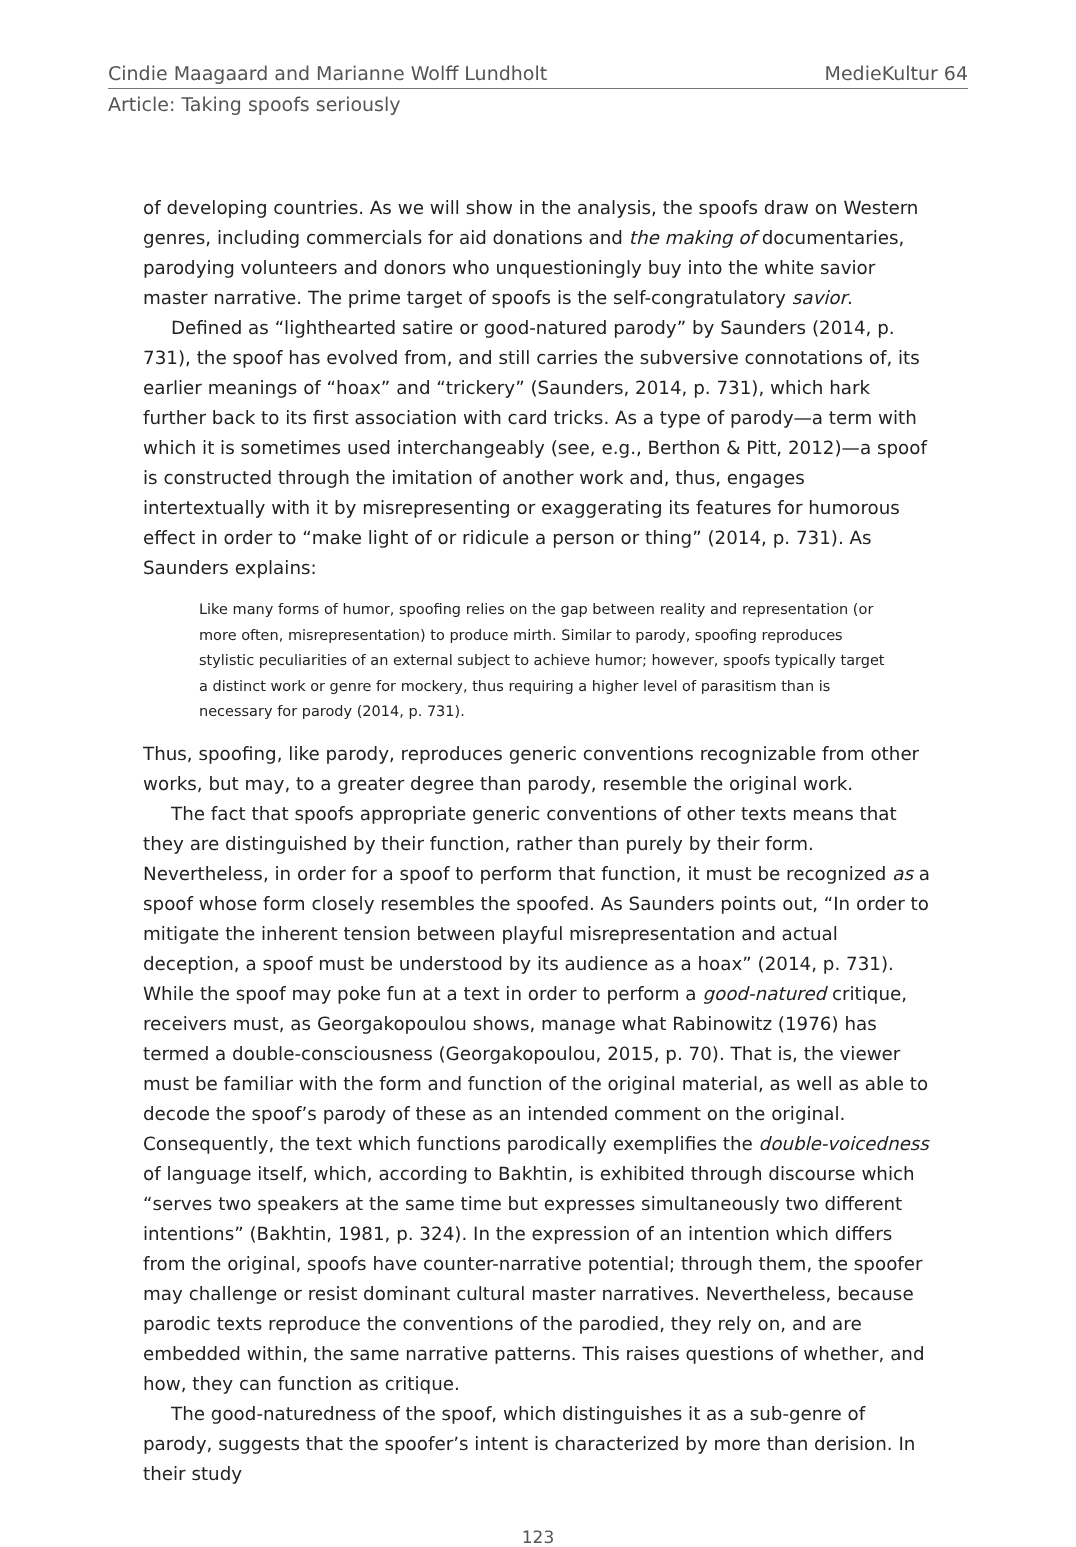Cindie Maagaard and Marianne Wolff Lundholt MedieKultur 64
Article: Taking spoofs seriously
of developing countries. As we will show in the analysis, the spoofs draw on Western genres, including commercials for aid donations and the making of documentaries, parodying volunteers and donors who unquestioningly buy into the white savior master narrative. The prime target of spoofs is the self-congratulatory savior.
Defined as “lighthearted satire or good-natured parody” by Saunders (2014, p. 731), the spoof has evolved from, and still carries the subversive connotations of, its earlier meanings of “hoax” and “trickery” (Saunders, 2014, p. 731), which hark further back to its first association with card tricks. As a type of parody—a term with which it is sometimes used interchangeably (see, e.g., Berthon & Pitt, 2012)—a spoof is constructed through the imitation of another work and, thus, engages intertextually with it by misrepresenting or exaggerating its features for humorous effect in order to “make light of or ridicule a person or thing” (2014, p. 731). As Saunders explains:
Like many forms of humor, spoofing relies on the gap between reality and representation (or more often, misrepresentation) to produce mirth. Similar to parody, spoofing reproduces stylistic peculiarities of an external subject to achieve humor; however, spoofs typically target a distinct work or genre for mockery, thus requiring a higher level of parasitism than is necessary for parody (2014, p. 731).
Thus, spoofing, like parody, reproduces generic conventions recognizable from other works, but may, to a greater degree than parody, resemble the original work.
The fact that spoofs appropriate generic conventions of other texts means that they are distinguished by their function, rather than purely by their form. Nevertheless, in order for a spoof to perform that function, it must be recognized as a spoof whose form closely resembles the spoofed. As Saunders points out, “In order to mitigate the inherent tension between playful misrepresentation and actual deception, a spoof must be understood by its audience as a hoax” (2014, p. 731). While the spoof may poke fun at a text in order to perform a good-natured critique, receivers must, as Georgakopoulou shows, manage what Rabinowitz (1976) has termed a double-consciousness (Georgakopoulou, 2015, p. 70). That is, the viewer must be familiar with the form and function of the original material, as well as able to decode the spoof’s parody of these as an intended comment on the original. Consequently, the text which functions parodically exemplifies the double-voicedness of language itself, which, according to Bakhtin, is exhibited through discourse which “serves two speakers at the same time but expresses simultaneously two different intentions” (Bakhtin, 1981, p. 324). In the expression of an intention which differs from the original, spoofs have counter-narrative potential; through them, the spoofer may challenge or resist dominant cultural master narratives. Nevertheless, because parodic texts reproduce the conventions of the parodied, they rely on, and are embedded within, the same narrative patterns. This raises questions of whether, and how, they can function as critique.
The good-naturedness of the spoof, which distinguishes it as a sub-genre of parody, suggests that the spoofer’s intent is characterized by more than derision. In their study
123